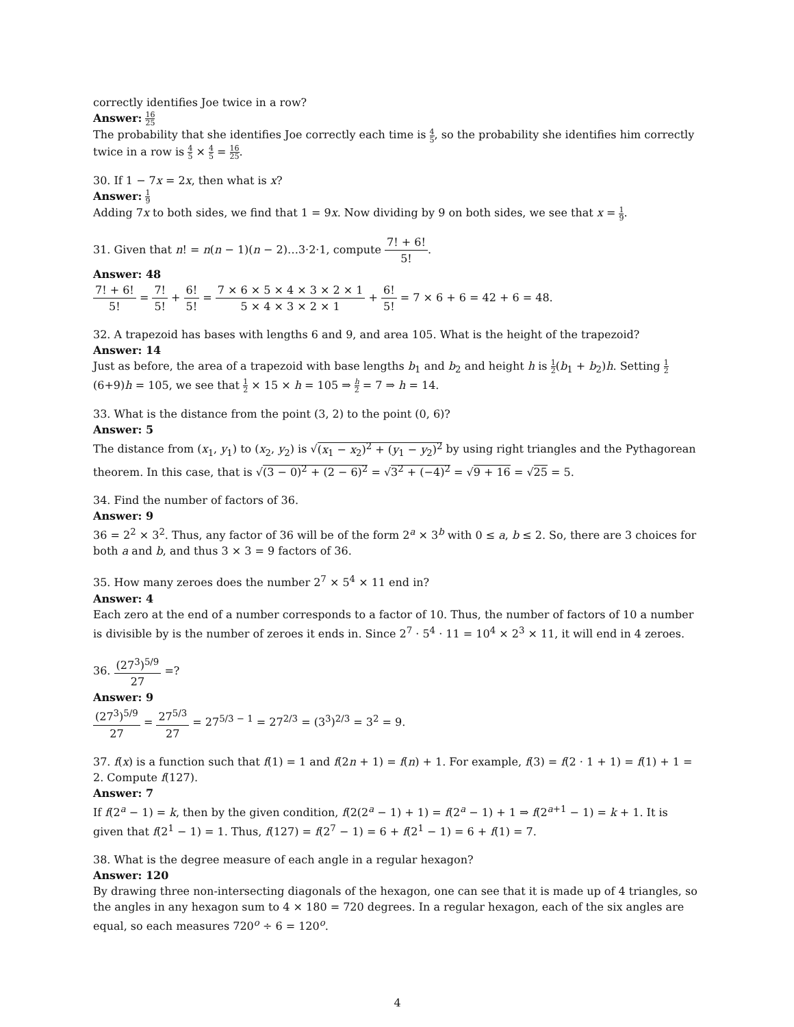correctly identifies Joe twice in a row?
Answer: 16 25
The probability that she identifies Joe correctly each time is 4 5, so the probability she identifies him correctly twice in a row is 4 5 × 4 5 = 16 25.
30. If 1 − 7x = 2x, then what is x?
Answer: 1 9
Adding 7x to both sides, we find that 1 = 9x. Now dividing by 9 on both sides, we see that x = 1 9.
31. Given that n! = n(n − 1)(n − 2)…3·2·1, compute 7! + 6! 5!.
Answer: 48
7! + 6! 5! = 7! 5! + 6! 5! = 7 × 6 × 5 × 4 × 3 × 2 × 1 5 × 4 × 3 × 2 × 1 + 6! 5! = 7 × 6 + 6 = 42 + 6 = 48.
32. A trapezoid has bases with lengths 6 and 9, and area 105. What is the height of the trapezoid?
Answer: 14
Just as before, the area of a trapezoid with base lengths b<sub>1</sub> and b<sub>2</sub> and height h is 1 2(b<sub>1</sub> + b<sub>2</sub>)h. Setting 1 2(6+9)h = 105, we see that 1 2 × 15 × h = 105 ⇒ h 2 = 7 ⇒ h = 14.
33. What is the distance from the point (3, 2) to the point (0, 6)?
Answer: 5
The distance from (x<sub>1</sub>, y<sub>1</sub>) to (x<sub>2</sub>, y<sub>2</sub>) is √(x<sub>1</sub> − x<sub>2</sub>)<sup>2</sup> + (y<sub>1</sub> − y<sub>2</sub>)<sup>2</sup> by using right triangles and the Pythagorean theorem. In this case, that is √(3 − 0)<sup>2</sup> + (2 − 6)<sup>2</sup> = √3<sup>2</sup> + (−4)<sup>2</sup> = √9 + 16 = √25 = 5.
34. Find the number of factors of 36.
Answer: 9
36 = 2<sup>2</sup> × 3<sup>2</sup>. Thus, any factor of 36 will be of the form 2<sup>a</sup> × 3<sup>b</sup> with 0 ≤ a, b ≤ 2. So, there are 3 choices for both a and b, and thus 3 × 3 = 9 factors of 36.
35. How many zeroes does the number 2<sup>7</sup> × 5<sup>4</sup> × 11 end in?
Answer: 4
Each zero at the end of a number corresponds to a factor of 10. Thus, the number of factors of 10 a number is divisible by is the number of zeroes it ends in. Since 2<sup>7</sup> · 5<sup>4</sup> · 11 = 10<sup>4</sup> × 2<sup>3</sup> × 11, it will end in 4 zeroes.
36. (27<sup>3</sup>)<sup>5/9</sup> 27 =?
Answer: 9
(27<sup>3</sup>)<sup>5/9</sup> 27 = 27<sup>5/3</sup> 27 = 27<sup>5/3 − 1</sup> = 27<sup>2/3</sup> = (3<sup>3</sup>)<sup>2/3</sup> = 3<sup>2</sup> = 9.
37. f(x) is a function such that f(1) = 1 and f(2n + 1) = f(n) + 1. For example, f(3) = f(2 · 1 + 1) = f(1) + 1 = 2. Compute f(127).
Answer: 7
If f(2<sup>a</sup> − 1) = k, then by the given condition, f(2(2<sup>a</sup> − 1) + 1) = f(2<sup>a</sup> − 1) + 1 ⇒ f(2<sup>a+1</sup> − 1) = k + 1. It is given that f(2<sup>1</sup> − 1) = 1. Thus, f(127) = f(2<sup>7</sup> − 1) = 6 + f(2<sup>1</sup> − 1) = 6 + f(1) = 7.
38. What is the degree measure of each angle in a regular hexagon?
Answer: 120
By drawing three non-intersecting diagonals of the hexagon, one can see that it is made up of 4 triangles, so the angles in any hexagon sum to 4 × 180 = 720 degrees. In a regular hexagon, each of the six angles are equal, so each measures 720<sup>o</sup> ÷ 6 = 120<sup>o</sup>.
4